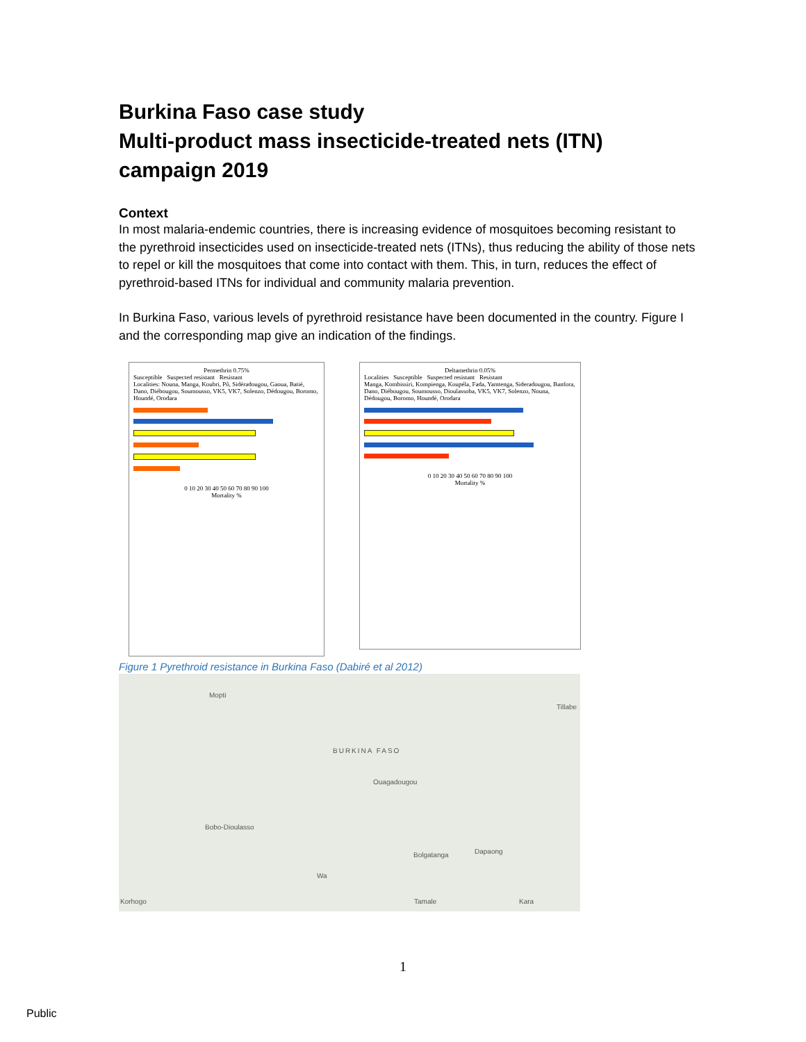Burkina Faso case study
Multi-product mass insecticide-treated nets (ITN) campaign 2019
Context
In most malaria-endemic countries, there is increasing evidence of mosquitoes becoming resistant to the pyrethroid insecticides used on insecticide-treated nets (ITNs), thus reducing the ability of those nets to repel or kill the mosquitoes that come into contact with them. This, in turn, reduces the effect of pyrethroid-based ITNs for individual and community malaria prevention.
In Burkina Faso, various levels of pyrethroid resistance have been documented in the country. Figure I and the corresponding map give an indication of the findings.
Permethrin 0.75%
Susceptible Suspected resistant Resistant
Localities: Nouna, Manga, Koubri, Pô, Sidéradougou, Gaoua, Batié, Dano, Diébougou, Soumousso, VK5, VK7, Solenzo, Dédougou, Boromo, Houndé, Orodara
0 10 20 30 40 50 60 70 80 90 100
Mortality %
Deltamethrin 0.05%
Localities Susceptible Suspected resistant Resistant
Manga, Kombissiri, Kompienga, Koupéla, Fada, Yamtenga, Sideradougou, Banfora, Dano, Diébougou, Soumousso, Dioulassoba, VK5, VK7, Solenzo, Nouna, Dédougou, Boromo, Houndé, Orodara
0 10 20 30 40 50 60 70 80 90 100
Mortality %
Figure 1 Pyrethroid resistance in Burkina Faso (Dabiré et al 2012)
Mopti
Tillabe
BURKINA FASO
Ouagadougou
Bobo-Dioulasso
Bolgatanga Dapaong
Wa
Korhogo Tamale Kara
1
Public